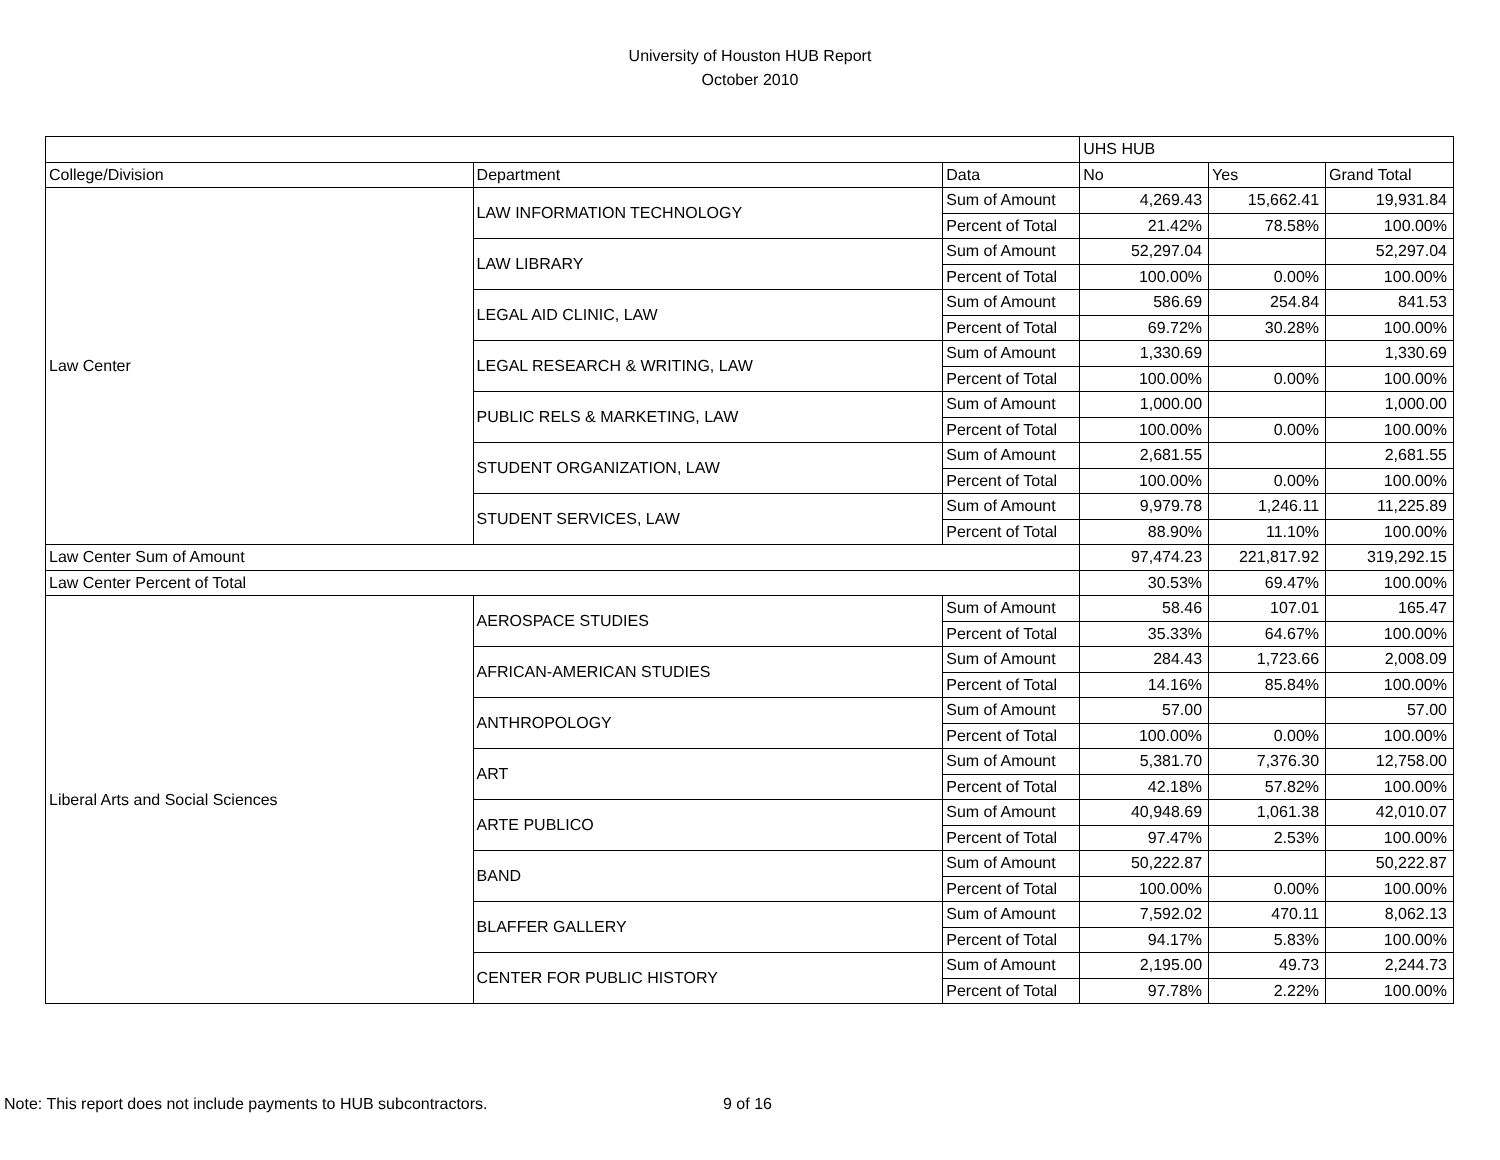University of Houston HUB Report
October 2010
| | | | UHS HUB | | |
| --- | --- | --- | --- | --- | --- |
| College/Division | Department | Data | No | Yes | Grand Total |
| Law Center | LAW INFORMATION TECHNOLOGY | Sum of Amount | 4,269.43 | 15,662.41 | 19,931.84 |
| | | Percent of Total | 21.42% | 78.58% | 100.00% |
| | LAW LIBRARY | Sum of Amount | 52,297.04 | | 52,297.04 |
| | | Percent of Total | 100.00% | 0.00% | 100.00% |
| | LEGAL AID CLINIC, LAW | Sum of Amount | 586.69 | 254.84 | 841.53 |
| | | Percent of Total | 69.72% | 30.28% | 100.00% |
| | LEGAL RESEARCH & WRITING, LAW | Sum of Amount | 1,330.69 | | 1,330.69 |
| | | Percent of Total | 100.00% | 0.00% | 100.00% |
| | PUBLIC RELS & MARKETING, LAW | Sum of Amount | 1,000.00 | | 1,000.00 |
| | | Percent of Total | 100.00% | 0.00% | 100.00% |
| | STUDENT ORGANIZATION, LAW | Sum of Amount | 2,681.55 | | 2,681.55 |
| | | Percent of Total | 100.00% | 0.00% | 100.00% |
| | STUDENT SERVICES, LAW | Sum of Amount | 9,979.78 | 1,246.11 | 11,225.89 |
| | | Percent of Total | 88.90% | 11.10% | 100.00% |
| Law Center Sum of Amount | | | 97,474.23 | 221,817.92 | 319,292.15 |
| Law Center Percent of Total | | | 30.53% | 69.47% | 100.00% |
| Liberal Arts and Social Sciences | AEROSPACE STUDIES | Sum of Amount | 58.46 | 107.01 | 165.47 |
| | | Percent of Total | 35.33% | 64.67% | 100.00% |
| | AFRICAN-AMERICAN STUDIES | Sum of Amount | 284.43 | 1,723.66 | 2,008.09 |
| | | Percent of Total | 14.16% | 85.84% | 100.00% |
| | ANTHROPOLOGY | Sum of Amount | 57.00 | | 57.00 |
| | | Percent of Total | 100.00% | 0.00% | 100.00% |
| | ART | Sum of Amount | 5,381.70 | 7,376.30 | 12,758.00 |
| | | Percent of Total | 42.18% | 57.82% | 100.00% |
| | ARTE PUBLICO | Sum of Amount | 40,948.69 | 1,061.38 | 42,010.07 |
| | | Percent of Total | 97.47% | 2.53% | 100.00% |
| | BAND | Sum of Amount | 50,222.87 | | 50,222.87 |
| | | Percent of Total | 100.00% | 0.00% | 100.00% |
| | BLAFFER GALLERY | Sum of Amount | 7,592.02 | 470.11 | 8,062.13 |
| | | Percent of Total | 94.17% | 5.83% | 100.00% |
| | CENTER FOR PUBLIC HISTORY | Sum of Amount | 2,195.00 | 49.73 | 2,244.73 |
| | | Percent of Total | 97.78% | 2.22% | 100.00% |
Note: This report does not include payments to HUB subcontractors. 9 of 16